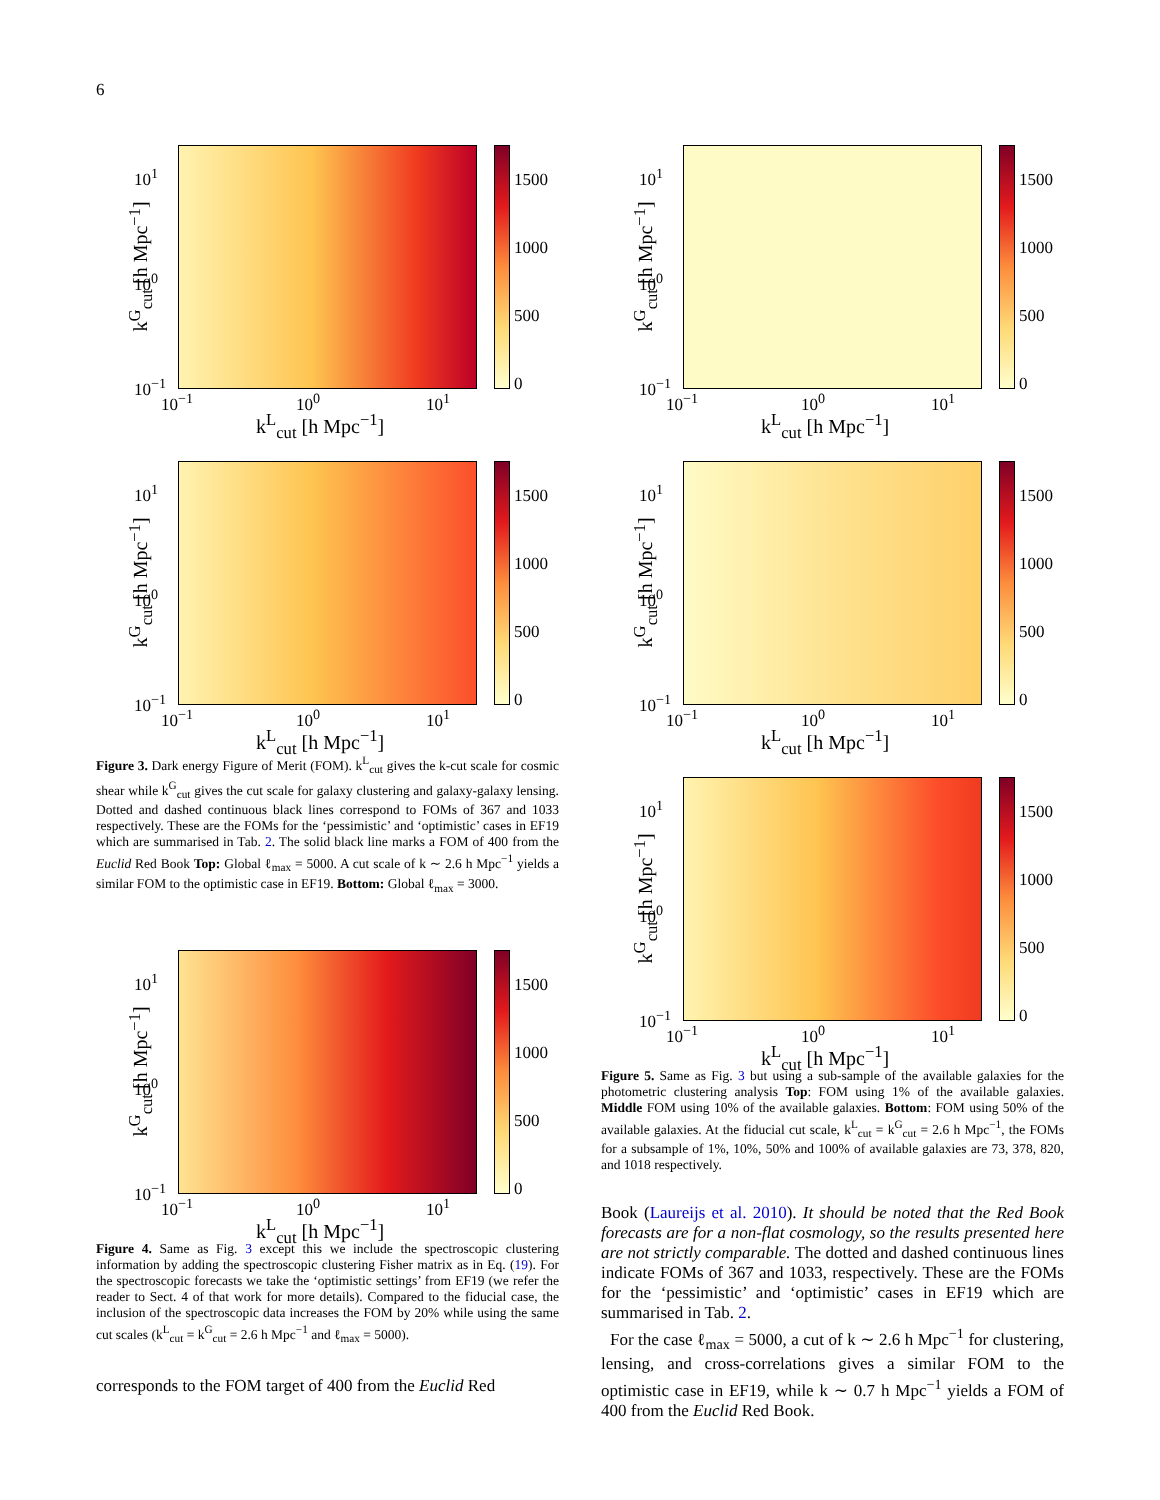6
k<sup>G</sup><sub>cut</sub> [h Mpc<sup>−1</sup>]
10<sup>1</sup>
10<sup>0</sup>
10<sup>−1</sup>
1500
1000
500
0
10<sup>−1</sup> 10<sup>0</sup> 10<sup>1</sup>
k<sup>L</sup><sub>cut</sub> [h Mpc<sup>−1</sup>]
k<sup>G</sup><sub>cut</sub> [h Mpc<sup>−1</sup>]
10<sup>1</sup>
10<sup>0</sup>
10<sup>−1</sup>
1500
1000
500
0
10<sup>−1</sup> 10<sup>0</sup> 10<sup>1</sup>
k<sup>L</sup><sub>cut</sub> [h Mpc<sup>−1</sup>]
Figure 3. Dark energy Figure of Merit (FOM). k<sup>L</sup><sub>cut</sub> gives the k-cut scale for cosmic shear while k<sup>G</sup><sub>cut</sub> gives the cut scale for galaxy clustering and galaxy-galaxy lensing. Dotted and dashed continuous black lines correspond to FOMs of 367 and 1033 respectively. These are the FOMs for the ‘pessimistic’ and ‘optimistic’ cases in EF19 which are summarised in Tab. 2. The solid black line marks a FOM of 400 from the Euclid Red Book Top: Global ℓ<sub>max</sub> = 5000. A cut scale of k ∼ 2.6 h Mpc<sup>−1</sup> yields a similar FOM to the optimistic case in EF19. Bottom: Global ℓ<sub>max</sub> = 3000.
k<sup>G</sup><sub>cut</sub> [h Mpc<sup>−1</sup>]
10<sup>1</sup>
10<sup>0</sup>
10<sup>−1</sup>
1500
1000
500
0
10<sup>−1</sup> 10<sup>0</sup> 10<sup>1</sup>
k<sup>L</sup><sub>cut</sub> [h Mpc<sup>−1</sup>]
Figure 4. Same as Fig. 3 except this we include the spectroscopic clustering information by adding the spectroscopic clustering Fisher matrix as in Eq. (19). For the spectroscopic forecasts we take the ‘optimistic settings’ from EF19 (we refer the reader to Sect. 4 of that work for more details). Compared to the fiducial case, the inclusion of the spectroscopic data increases the FOM by 20% while using the same cut scales (k<sup>L</sup><sub>cut</sub> = k<sup>G</sup><sub>cut</sub> = 2.6 h Mpc<sup>−1</sup> and ℓ<sub>max</sub> = 5000).
corresponds to the FOM target of 400 from the Euclid Red
k<sup>G</sup><sub>cut</sub> [h Mpc<sup>−1</sup>]
10<sup>1</sup>
10<sup>0</sup>
10<sup>−1</sup>
1500
1000
500
0
10<sup>−1</sup> 10<sup>0</sup> 10<sup>1</sup>
k<sup>L</sup><sub>cut</sub> [h Mpc<sup>−1</sup>]
k<sup>G</sup><sub>cut</sub> [h Mpc<sup>−1</sup>]
10<sup>1</sup>
10<sup>0</sup>
10<sup>−1</sup>
1500
1000
500
0
10<sup>−1</sup> 10<sup>0</sup> 10<sup>1</sup>
k<sup>L</sup><sub>cut</sub> [h Mpc<sup>−1</sup>]
k<sup>G</sup><sub>cut</sub> [h Mpc<sup>−1</sup>]
10<sup>1</sup>
10<sup>0</sup>
10<sup>−1</sup>
1500
1000
500
0
10<sup>−1</sup> 10<sup>0</sup> 10<sup>1</sup>
k<sup>L</sup><sub>cut</sub> [h Mpc<sup>−1</sup>]
Figure 5. Same as Fig. 3 but using a sub-sample of the available galaxies for the photometric clustering analysis Top: FOM using 1% of the available galaxies. Middle FOM using 10% of the available galaxies. Bottom: FOM using 50% of the available galaxies. At the fiducial cut scale, k<sup>L</sup><sub>cut</sub> = k<sup>G</sup><sub>cut</sub> = 2.6 h Mpc<sup>−1</sup>, the FOMs for a subsample of 1%, 10%, 50% and 100% of available galaxies are 73, 378, 820, and 1018 respectively.
Book (Laureijs et al. 2010). It should be noted that the Red Book forecasts are for a non-flat cosmology, so the results presented here are not strictly comparable. The dotted and dashed continuous lines indicate FOMs of 367 and 1033, respectively. These are the FOMs for the ‘pessimistic’ and ‘optimistic’ cases in EF19 which are summarised in Tab. 2.
For the case ℓ<sub>max</sub> = 5000, a cut of k ∼ 2.6 h Mpc<sup>−1</sup> for clustering, lensing, and cross-correlations gives a similar FOM to the optimistic case in EF19, while k ∼ 0.7 h Mpc<sup>−1</sup> yields a FOM of 400 from the Euclid Red Book.